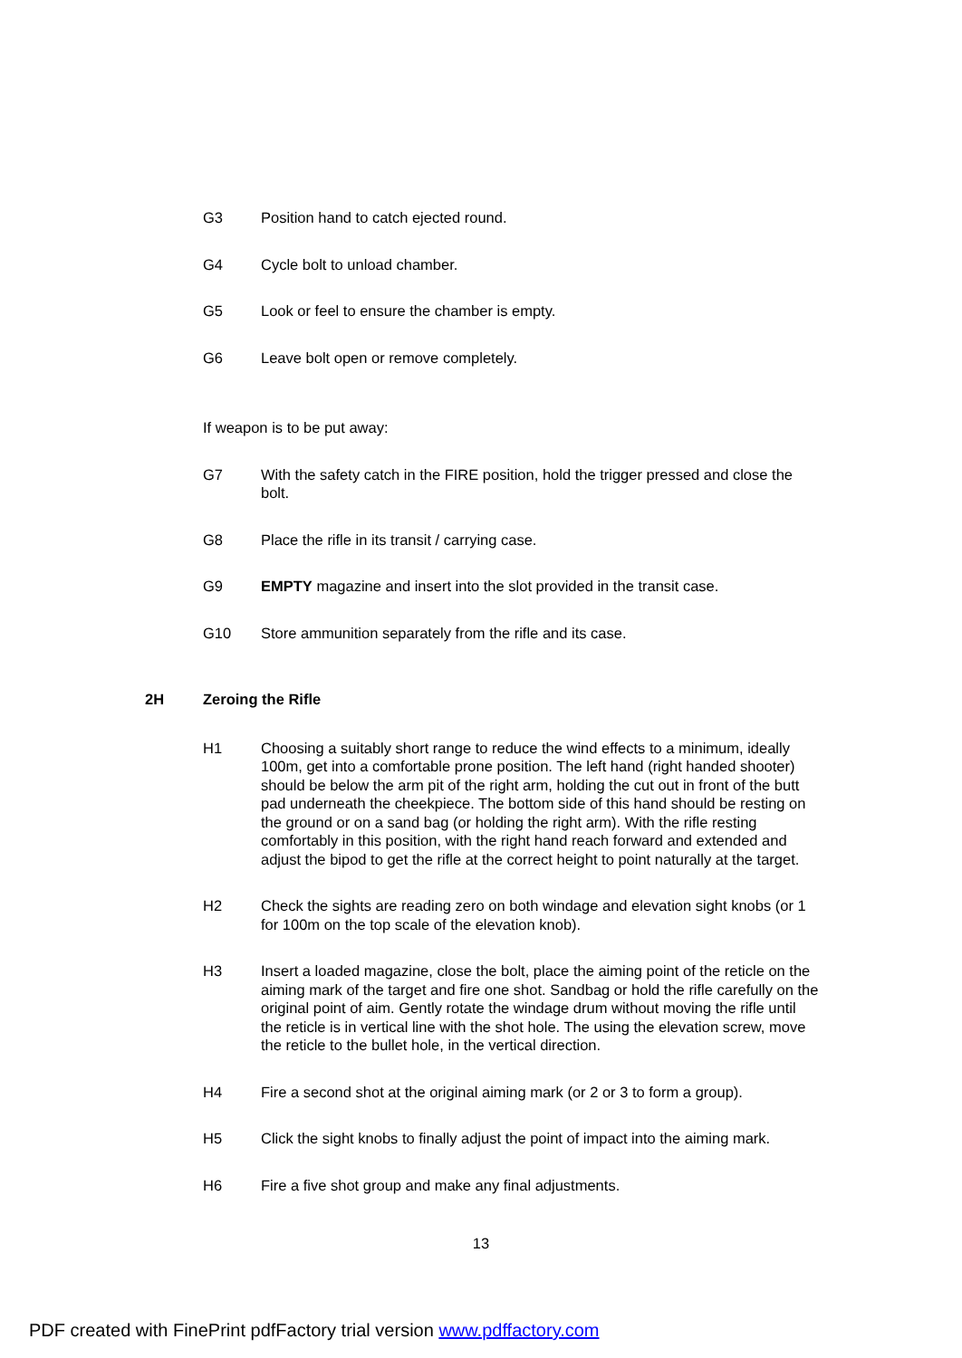G3 Position hand to catch ejected round.
G4 Cycle bolt to unload chamber.
G5 Look or feel to ensure the chamber is empty.
G6 Leave bolt open or remove completely.
If weapon is to be put away:
G7 With the safety catch in the FIRE position, hold the trigger pressed and close the bolt.
G8 Place the rifle in its transit / carrying case.
G9 EMPTY magazine and insert into the slot provided in the transit case.
G10 Store ammunition separately from the rifle and its case.
2H Zeroing the Rifle
H1 Choosing a suitably short range to reduce the wind effects to a minimum, ideally 100m, get into a comfortable prone position. The left hand (right handed shooter) should be below the arm pit of the right arm, holding the cut out in front of the butt pad underneath the cheekpiece. The bottom side of this hand should be resting on the ground or on a sand bag (or holding the right arm). With the rifle resting comfortably in this position, with the right hand reach forward and extended and adjust the bipod to get the rifle at the correct height to point naturally at the target.
H2 Check the sights are reading zero on both windage and elevation sight knobs (or 1 for 100m on the top scale of the elevation knob).
H3 Insert a loaded magazine, close the bolt, place the aiming point of the reticle on the aiming mark of the target and fire one shot. Sandbag or hold the rifle carefully on the original point of aim. Gently rotate the windage drum without moving the rifle until the reticle is in vertical line with the shot hole. The using the elevation screw, move the reticle to the bullet hole, in the vertical direction.
H4 Fire a second shot at the original aiming mark (or 2 or 3 to form a group).
H5 Click the sight knobs to finally adjust the point of impact into the aiming mark.
H6 Fire a five shot group and make any final adjustments.
13
PDF created with FinePrint pdfFactory trial version www.pdffactory.com